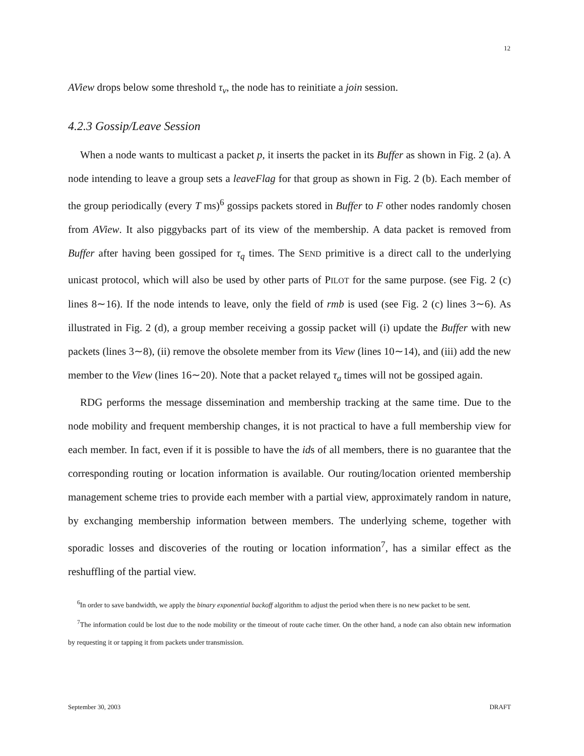12
AView drops below some threshold τ<sub>v</sub>, the node has to reinitiate a join session.
4.2.3 Gossip/Leave Session
When a node wants to multicast a packet p, it inserts the packet in its Buffer as shown in Fig. 2 (a). A node intending to leave a group sets a leaveFlag for that group as shown in Fig. 2 (b). Each member of the group periodically (every T ms)<sup>6</sup> gossips packets stored in Buffer to F other nodes randomly chosen from AView. It also piggybacks part of its view of the membership. A data packet is removed from Buffer after having been gossiped for τ<sub>q</sub> times. The SEND primitive is a direct call to the underlying unicast protocol, which will also be used by other parts of PILOT for the same purpose. (see Fig. 2 (c) lines 8∼16). If the node intends to leave, only the field of rmb is used (see Fig. 2 (c) lines 3∼6). As illustrated in Fig. 2 (d), a group member receiving a gossip packet will (i) update the Buffer with new packets (lines 3∼8), (ii) remove the obsolete member from its View (lines 10∼14), and (iii) add the new member to the View (lines 16∼20). Note that a packet relayed τ<sub>a</sub> times will not be gossiped again.
RDG performs the message dissemination and membership tracking at the same time. Due to the node mobility and frequent membership changes, it is not practical to have a full membership view for each member. In fact, even if it is possible to have the ids of all members, there is no guarantee that the corresponding routing or location information is available. Our routing/location oriented membership management scheme tries to provide each member with a partial view, approximately random in nature, by exchanging membership information between members. The underlying scheme, together with sporadic losses and discoveries of the routing or location information<sup>7</sup>, has a similar effect as the reshuffling of the partial view.
<sup>6</sup> In order to save bandwidth, we apply the binary exponential backoff algorithm to adjust the period when there is no new packet to be sent.
<sup>7</sup> The information could be lost due to the node mobility or the timeout of route cache timer. On the other hand, a node can also obtain new information by requesting it or tapping it from packets under transmission.
September 30, 2003 DRAFT